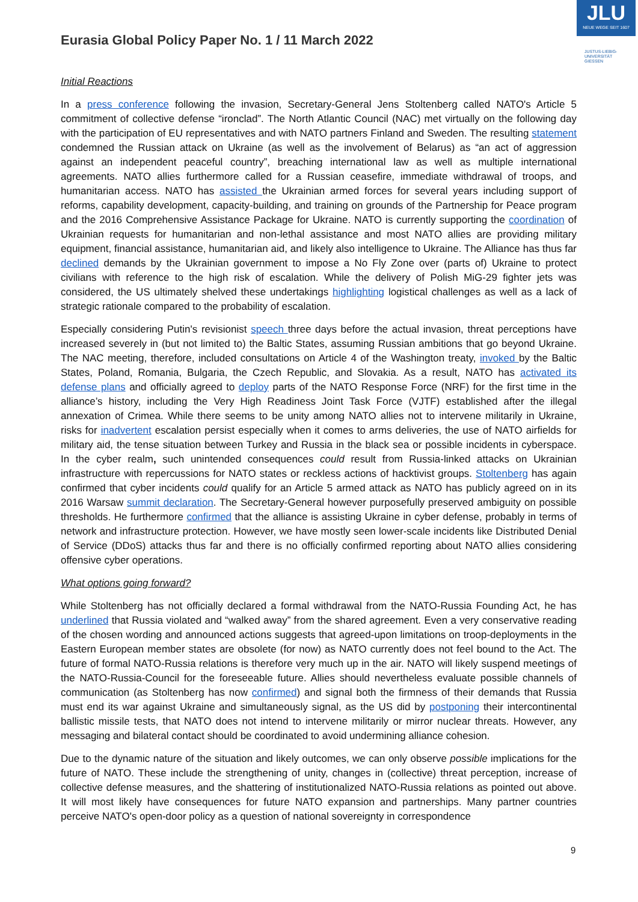JLU
NEUE WEGE SEIT 1607
JUSTUS-LIEBIG-
UNIVERSITÄT
GIESSEN
Eurasia Global Policy Paper No. 1 / 11 March 2022
Initial Reactions
In a press conference following the invasion, Secretary-General Jens Stoltenberg called NATO's Article 5 commitment of collective defense “ironclad”. The North Atlantic Council (NAC) met virtually on the following day with the participation of EU representatives and with NATO partners Finland and Sweden. The resulting statement condemned the Russian attack on Ukraine (as well as the involvement of Belarus) as “an act of aggression against an independent peaceful country”, breaching international law as well as multiple international agreements. NATO allies furthermore called for a Russian ceasefire, immediate withdrawal of troops, and humanitarian access. NATO has assisted the Ukrainian armed forces for several years including support of reforms, capability development, capacity-building, and training on grounds of the Partnership for Peace program and the 2016 Comprehensive Assistance Package for Ukraine. NATO is currently supporting the coordination of Ukrainian requests for humanitarian and non-lethal assistance and most NATO allies are providing military equipment, financial assistance, humanitarian aid, and likely also intelligence to Ukraine. The Alliance has thus far declined demands by the Ukrainian government to impose a No Fly Zone over (parts of) Ukraine to protect civilians with reference to the high risk of escalation. While the delivery of Polish MiG-29 fighter jets was considered, the US ultimately shelved these undertakings highlighting logistical challenges as well as a lack of strategic rationale compared to the probability of escalation.
Especially considering Putin's revisionist speech three days before the actual invasion, threat perceptions have increased severely in (but not limited to) the Baltic States, assuming Russian ambitions that go beyond Ukraine. The NAC meeting, therefore, included consultations on Article 4 of the Washington treaty, invoked by the Baltic States, Poland, Romania, Bulgaria, the Czech Republic, and Slovakia. As a result, NATO has activated its defense plans and officially agreed to deploy parts of the NATO Response Force (NRF) for the first time in the alliance’s history, including the Very High Readiness Joint Task Force (VJTF) established after the illegal annexation of Crimea. While there seems to be unity among NATO allies not to intervene militarily in Ukraine, risks for inadvertent escalation persist especially when it comes to arms deliveries, the use of NATO airfields for military aid, the tense situation between Turkey and Russia in the black sea or possible incidents in cyberspace. In the cyber realm, such unintended consequences could result from Russia-linked attacks on Ukrainian infrastructure with repercussions for NATO states or reckless actions of hacktivist groups. Stoltenberg has again confirmed that cyber incidents could qualify for an Article 5 armed attack as NATO has publicly agreed on in its 2016 Warsaw summit declaration. The Secretary-General however purposefully preserved ambiguity on possible thresholds. He furthermore confirmed that the alliance is assisting Ukraine in cyber defense, probably in terms of network and infrastructure protection. However, we have mostly seen lower-scale incidents like Distributed Denial of Service (DDoS) attacks thus far and there is no officially confirmed reporting about NATO allies considering offensive cyber operations.
What options going forward?
While Stoltenberg has not officially declared a formal withdrawal from the NATO-Russia Founding Act, he has underlined that Russia violated and “walked away” from the shared agreement. Even a very conservative reading of the chosen wording and announced actions suggests that agreed-upon limitations on troop-deployments in the Eastern European member states are obsolete (for now) as NATO currently does not feel bound to the Act. The future of formal NATO-Russia relations is therefore very much up in the air. NATO will likely suspend meetings of the NATO-Russia-Council for the foreseeable future. Allies should nevertheless evaluate possible channels of communication (as Stoltenberg has now confirmed) and signal both the firmness of their demands that Russia must end its war against Ukraine and simultaneously signal, as the US did by postponing their intercontinental ballistic missile tests, that NATO does not intend to intervene militarily or mirror nuclear threats. However, any messaging and bilateral contact should be coordinated to avoid undermining alliance cohesion.
Due to the dynamic nature of the situation and likely outcomes, we can only observe possible implications for the future of NATO. These include the strengthening of unity, changes in (collective) threat perception, increase of collective defense measures, and the shattering of institutionalized NATO-Russia relations as pointed out above. It will most likely have consequences for future NATO expansion and partnerships. Many partner countries perceive NATO's open-door policy as a question of national sovereignty in correspondence
9